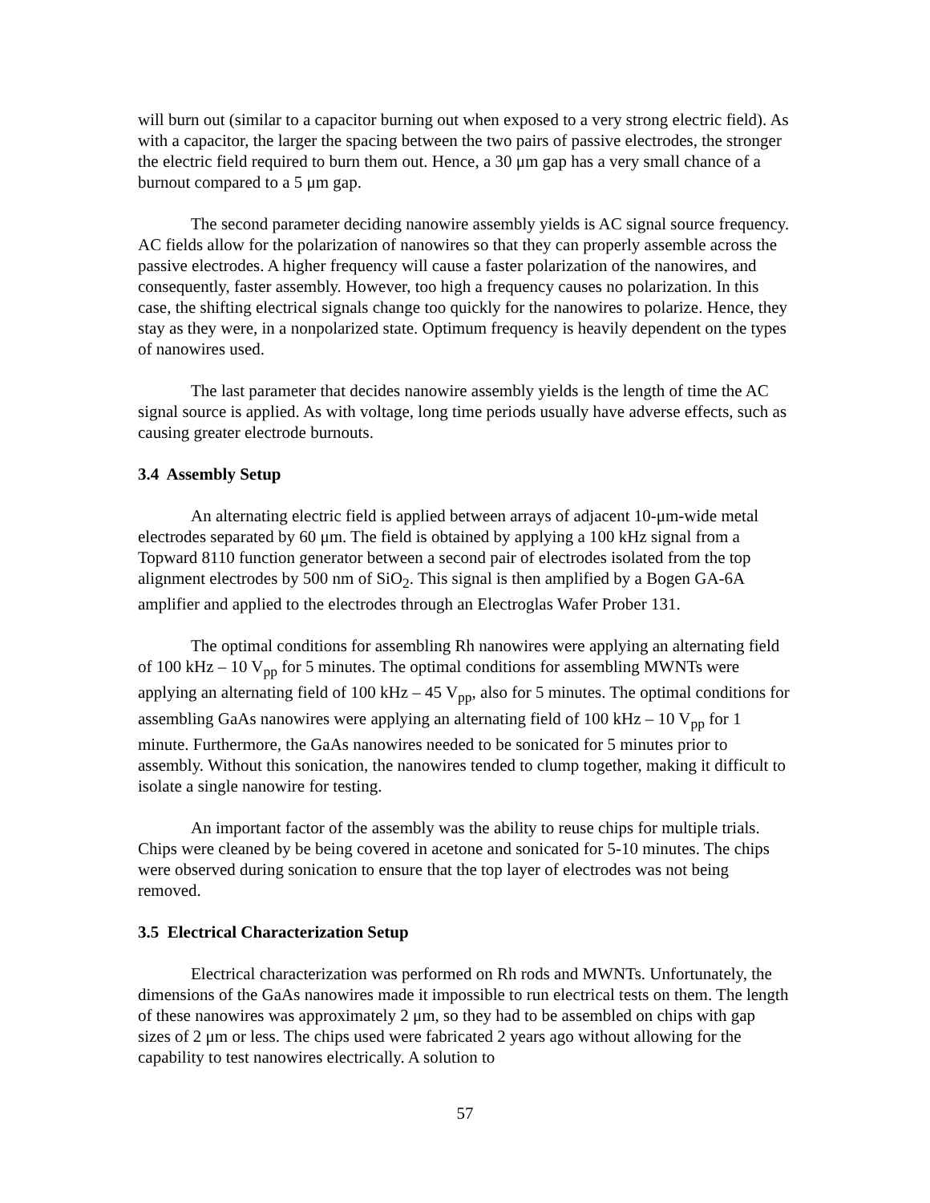will burn out (similar to a capacitor burning out when exposed to a very strong electric field). As with a capacitor, the larger the spacing between the two pairs of passive electrodes, the stronger the electric field required to burn them out. Hence, a 30 μm gap has a very small chance of a burnout compared to a 5 μm gap.
The second parameter deciding nanowire assembly yields is AC signal source frequency. AC fields allow for the polarization of nanowires so that they can properly assemble across the passive electrodes. A higher frequency will cause a faster polarization of the nanowires, and consequently, faster assembly. However, too high a frequency causes no polarization. In this case, the shifting electrical signals change too quickly for the nanowires to polarize. Hence, they stay as they were, in a nonpolarized state. Optimum frequency is heavily dependent on the types of nanowires used.
The last parameter that decides nanowire assembly yields is the length of time the AC signal source is applied. As with voltage, long time periods usually have adverse effects, such as causing greater electrode burnouts.
3.4 Assembly Setup
An alternating electric field is applied between arrays of adjacent 10-μm-wide metal electrodes separated by 60 μm. The field is obtained by applying a 100 kHz signal from a Topward 8110 function generator between a second pair of electrodes isolated from the top alignment electrodes by 500 nm of SiO<sub>2</sub>. This signal is then amplified by a Bogen GA-6A amplifier and applied to the electrodes through an Electroglas Wafer Prober 131.
The optimal conditions for assembling Rh nanowires were applying an alternating field of 100 kHz – 10 V<sub>pp</sub> for 5 minutes. The optimal conditions for assembling MWNTs were applying an alternating field of 100 kHz – 45 V<sub>pp</sub>, also for 5 minutes. The optimal conditions for assembling GaAs nanowires were applying an alternating field of 100 kHz – 10 V<sub>pp</sub> for 1 minute. Furthermore, the GaAs nanowires needed to be sonicated for 5 minutes prior to assembly. Without this sonication, the nanowires tended to clump together, making it difficult to isolate a single nanowire for testing.
An important factor of the assembly was the ability to reuse chips for multiple trials. Chips were cleaned by be being covered in acetone and sonicated for 5-10 minutes. The chips were observed during sonication to ensure that the top layer of electrodes was not being removed.
3.5 Electrical Characterization Setup
Electrical characterization was performed on Rh rods and MWNTs. Unfortunately, the dimensions of the GaAs nanowires made it impossible to run electrical tests on them. The length of these nanowires was approximately 2 μm, so they had to be assembled on chips with gap sizes of 2 μm or less. The chips used were fabricated 2 years ago without allowing for the capability to test nanowires electrically. A solution to
57